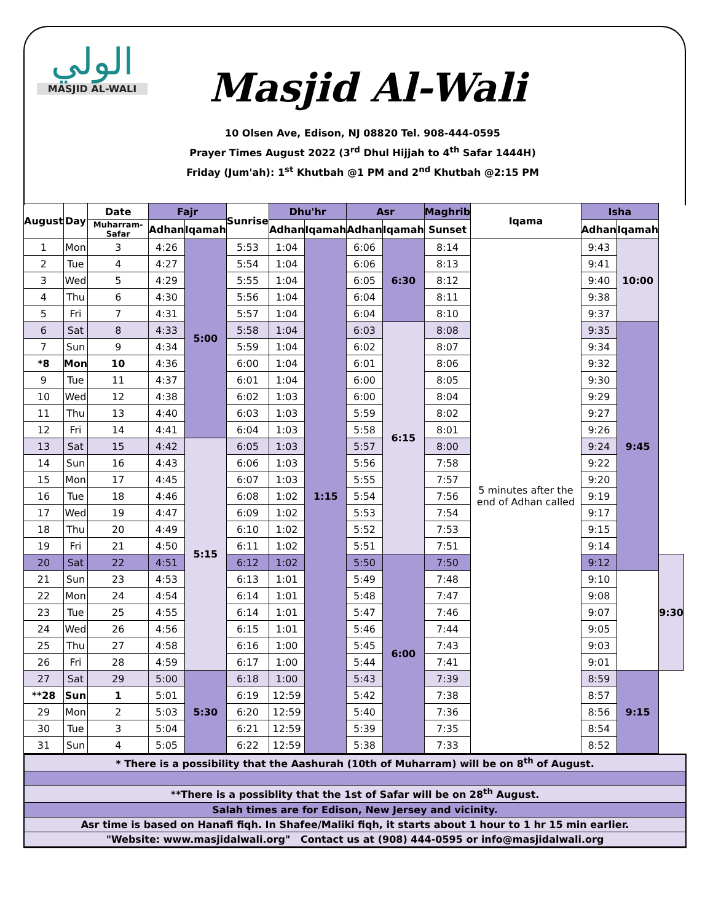الولي
MASJID AL-WALI
Masjid Al-Wali
10 Olsen Ave, Edison, NJ 08820 Tel. 908-444-0595
Prayer Times August 2022 (3<sup>rd</sup> Dhul Hijjah to 4<sup>th</sup> Safar 1444H)
Friday (Jum'ah): 1<sup>st</sup> Khutbah @1 PM and 2<sup>nd</sup> Khutbah @2:15 PM
| August | Day | Date | Fajr | | Sunrise | Dhu'hr | | Asr | | Maghrib | Iqama | Isha | | |
| --- | --- | --- | --- | --- | --- | --- | --- | --- | --- | --- | --- | --- | --- | --- |
| | | Muharram-Safar | Adhan | Iqamah | | Adhan | Iqamah | Adhan | Iqamah | Sunset | | Adhan | Iqamah | |
| 1 | Mon | 3 | 4:26 | 5:00 | 5:53 | 1:04 | 1:15 | 6:06 | 6:30 | 8:14 | 5 minutes after the end of Adhan called | 9:43 | 10:00 | |
| 2 | Tue | 4 | 4:27 | | 5:54 | 1:04 | | 6:06 | | 8:13 | | 9:41 | | |
| 3 | Wed | 5 | 4:29 | | 5:55 | 1:04 | | 6:05 | | 8:12 | | 9:40 | | |
| 4 | Thu | 6 | 4:30 | | 5:56 | 1:04 | | 6:04 | | 8:11 | | 9:38 | | |
| 5 | Fri | 7 | 4:31 | | 5:57 | 1:04 | | 6:04 | | 8:10 | | 9:37 | | |
| 6 | Sat | 8 | 4:33 | | 5:58 | 1:04 | | 6:03 | 6:15 | 8:08 | | 9:35 | 9:45 | |
| 7 | Sun | 9 | 4:34 | | 5:59 | 1:04 | | 6:02 | | 8:07 | | 9:34 | | |
| *8 | Mon | 10 | 4:36 | | 6:00 | 1:04 | | 6:01 | | 8:06 | | 9:32 | | |
| 9 | Tue | 11 | 4:37 | | 6:01 | 1:04 | | 6:00 | | 8:05 | | 9:30 | | |
| 10 | Wed | 12 | 4:38 | | 6:02 | 1:03 | | 6:00 | | 8:04 | | 9:29 | | |
| 11 | Thu | 13 | 4:40 | | 6:03 | 1:03 | | 5:59 | | 8:02 | | 9:27 | | |
| 12 | Fri | 14 | 4:41 | | 6:04 | 1:03 | | 5:58 | | 8:01 | | 9:26 | | |
| 13 | Sat | 15 | 4:42 | 5:15 | 6:05 | 1:03 | | 5:57 | | 8:00 | | 9:24 | | |
| 14 | Sun | 16 | 4:43 | | 6:06 | 1:03 | | 5:56 | | 7:58 | | 9:22 | | |
| 15 | Mon | 17 | 4:45 | | 6:07 | 1:03 | | 5:55 | | 7:57 | | 9:20 | | |
| 16 | Tue | 18 | 4:46 | | 6:08 | 1:02 | | 5:54 | | 7:56 | | 9:19 | | |
| 17 | Wed | 19 | 4:47 | | 6:09 | 1:02 | | 5:53 | | 7:54 | | 9:17 | | |
| 18 | Thu | 20 | 4:49 | | 6:10 | 1:02 | | 5:52 | | 7:53 | | 9:15 | | |
| 19 | Fri | 21 | 4:50 | | 6:11 | 1:02 | | 5:51 | | 7:51 | | 9:14 | | |
| 20 | Sat | 22 | 4:51 | | 6:12 | 1:02 | | 5:50 | 6:00 | 7:50 | | 9:12 | | 9:30 |
| 21 | Sun | 23 | 4:53 | | 6:13 | 1:01 | | 5:49 | | 7:48 | | 9:10 | | |
| 22 | Mon | 24 | 4:54 | | 6:14 | 1:01 | | 5:48 | | 7:47 | | 9:08 | | |
| 23 | Tue | 25 | 4:55 | | 6:14 | 1:01 | | 5:47 | | 7:46 | | 9:07 | | |
| 24 | Wed | 26 | 4:56 | | 6:15 | 1:01 | | 5:46 | | 7:44 | | 9:05 | | |
| 25 | Thu | 27 | 4:58 | | 6:16 | 1:00 | | 5:45 | | 7:43 | | 9:03 | | |
| 26 | Fri | 28 | 4:59 | | 6:17 | 1:00 | | 5:44 | | 7:41 | | 9:01 | | |
| 27 | Sat | 29 | 5:00 | 5:30 | 6:18 | 1:00 | | 5:43 | | 7:39 | | 8:59 | 9:15 | |
| **28 | Sun | 1 | 5:01 | | 6:19 | 12:59 | | 5:42 | | 7:38 | | 8:57 | | |
| 29 | Mon | 2 | 5:03 | | 6:20 | 12:59 | | 5:40 | | 7:36 | | 8:56 | | |
| 30 | Tue | 3 | 5:04 | | 6:21 | 12:59 | | 5:39 | | 7:35 | | 8:54 | | |
| 31 | Sun | 4 | 5:05 | | 6:22 | 12:59 | | 5:38 | | 7:33 | | 8:52 | | |
* There is a possibility that the Aashurah (10th of Muharram) will be on 8<sup>th</sup> of August.
**There is a possiblity that the 1st of Safar will be on 28<sup>th</sup> August.
Salah times are for Edison, New Jersey and vicinity.
Asr time is based on Hanafi fiqh. In Shafee/Maliki fiqh, it starts about 1 hour to 1 hr 15 min earlier.
"Website: www.masjidalwali.org" Contact us at (908) 444-0595 or info@masjidalwali.org